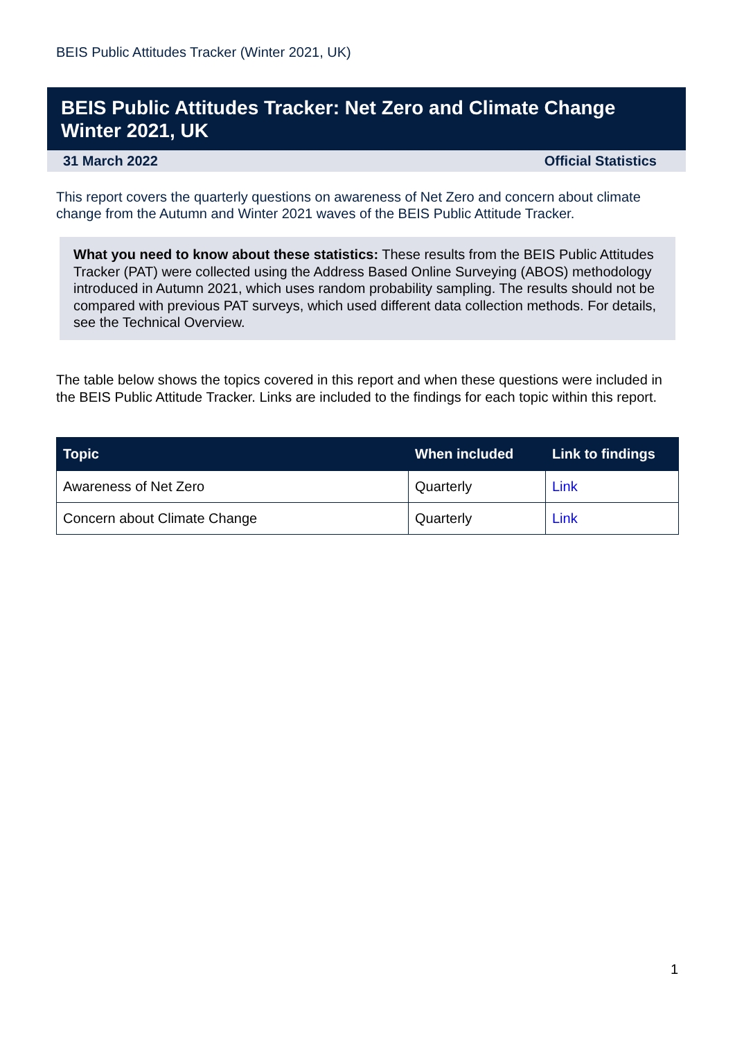BEIS Public Attitudes Tracker (Winter 2021, UK)
BEIS Public Attitudes Tracker: Net Zero and Climate Change Winter 2021, UK
31 March 2022 Official Statistics
This report covers the quarterly questions on awareness of Net Zero and concern about climate change from the Autumn and Winter 2021 waves of the BEIS Public Attitude Tracker.
What you need to know about these statistics: These results from the BEIS Public Attitudes Tracker (PAT) were collected using the Address Based Online Surveying (ABOS) methodology introduced in Autumn 2021, which uses random probability sampling. The results should not be compared with previous PAT surveys, which used different data collection methods. For details, see the Technical Overview.
The table below shows the topics covered in this report and when these questions were included in the BEIS Public Attitude Tracker. Links are included to the findings for each topic within this report.
| Topic | When included | Link to findings |
| --- | --- | --- |
| Awareness of Net Zero | Quarterly | Link |
| Concern about Climate Change | Quarterly | Link |
1